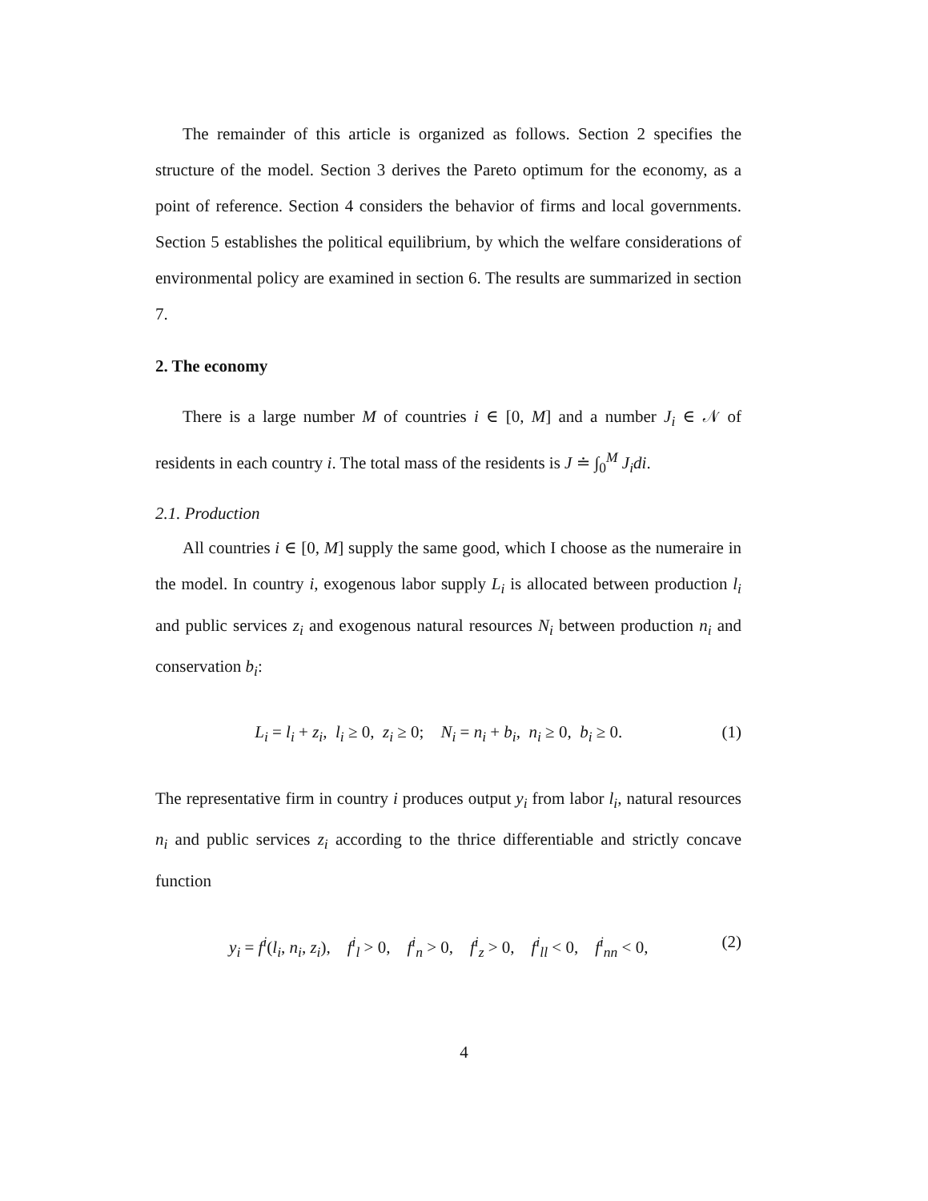The remainder of this article is organized as follows. Section 2 specifies the structure of the model. Section 3 derives the Pareto optimum for the economy, as a point of reference. Section 4 considers the behavior of firms and local governments. Section 5 establishes the political equilibrium, by which the welfare considerations of environmental policy are examined in section 6. The results are summarized in section 7.
2. The economy
There is a large number M of countries i ∈ [0, M] and a number J<sub>i</sub> ∈ 𝒩 of residents in each country i. The total mass of the residents is J ≐ ∫<sub>0</sub><sup>M</sup> J<sub>i</sub>di.
2.1. Production
All countries i ∈ [0, M] supply the same good, which I choose as the numeraire in the model. In country i, exogenous labor supply L<sub>i</sub> is allocated between production l<sub>i</sub> and public services z<sub>i</sub> and exogenous natural resources N<sub>i</sub> between production n<sub>i</sub> and conservation b<sub>i</sub>:
L<sub>i</sub> = l<sub>i</sub> + z<sub>i</sub>, l<sub>i</sub> ≥ 0, z<sub>i</sub> ≥ 0; N<sub>i</sub> = n<sub>i</sub> + b<sub>i</sub>, n<sub>i</sub> ≥ 0, b<sub>i</sub> ≥ 0. (1)
The representative firm in country i produces output y<sub>i</sub> from labor l<sub>i</sub>, natural resources n<sub>i</sub> and public services z<sub>i</sub> according to the thrice differentiable and strictly concave function
y<sub>i</sub> = f<sup>i</sup>(l<sub>i</sub>, n<sub>i</sub>, z<sub>i</sub>), f<sup>i</sup><sub>l</sub> > 0, f<sup>i</sup><sub>n</sub> > 0, f<sup>i</sup><sub>z</sub> > 0, f<sup>i</sup><sub>ll</sub> < 0, f<sup>i</sup><sub>nn</sub> < 0, (2)
4